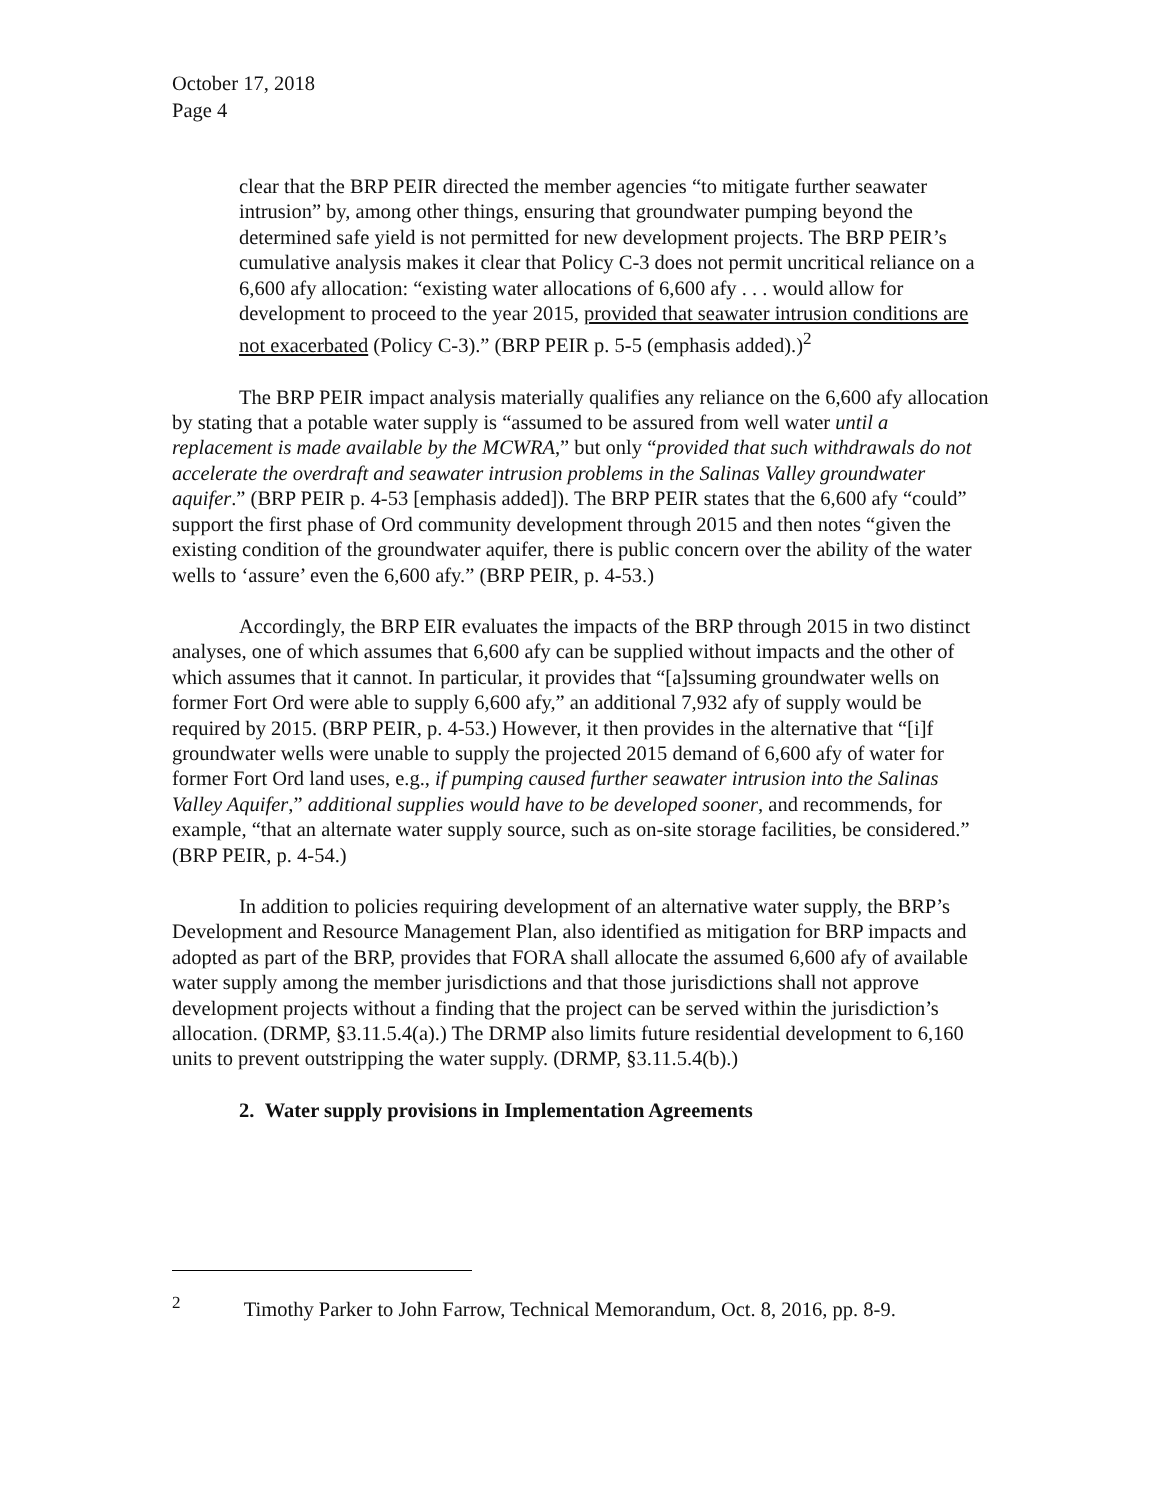October 17, 2018
Page 4
clear that the BRP PEIR directed the member agencies “to mitigate further seawater intrusion” by, among other things, ensuring that groundwater pumping beyond the determined safe yield is not permitted for new development projects. The BRP PEIR’s cumulative analysis makes it clear that Policy C-3 does not permit uncritical reliance on a 6,600 afy allocation: “existing water allocations of 6,600 afy . . . would allow for development to proceed to the year 2015, provided that seawater intrusion conditions are not exacerbated (Policy C-3).” (BRP PEIR p. 5-5 (emphasis added).)<sup>2</sup>
The BRP PEIR impact analysis materially qualifies any reliance on the 6,600 afy allocation by stating that a potable water supply is “assumed to be assured from well water until a replacement is made available by the MCWRA,” but only “provided that such withdrawals do not accelerate the overdraft and seawater intrusion problems in the Salinas Valley groundwater aquifer.” (BRP PEIR p. 4-53 [emphasis added]). The BRP PEIR states that the 6,600 afy “could” support the first phase of Ord community development through 2015 and then notes “given the existing condition of the groundwater aquifer, there is public concern over the ability of the water wells to ‘assure’ even the 6,600 afy.” (BRP PEIR, p. 4-53.)
Accordingly, the BRP EIR evaluates the impacts of the BRP through 2015 in two distinct analyses, one of which assumes that 6,600 afy can be supplied without impacts and the other of which assumes that it cannot. In particular, it provides that “[a]ssuming groundwater wells on former Fort Ord were able to supply 6,600 afy,” an additional 7,932 afy of supply would be required by 2015. (BRP PEIR, p. 4-53.) However, it then provides in the alternative that “[i]f groundwater wells were unable to supply the projected 2015 demand of 6,600 afy of water for former Fort Ord land uses, e.g., if pumping caused further seawater intrusion into the Salinas Valley Aquifer,” additional supplies would have to be developed sooner, and recommends, for example, “that an alternate water supply source, such as on-site storage facilities, be considered.” (BRP PEIR, p. 4-54.)
In addition to policies requiring development of an alternative water supply, the BRP’s Development and Resource Management Plan, also identified as mitigation for BRP impacts and adopted as part of the BRP, provides that FORA shall allocate the assumed 6,600 afy of available water supply among the member jurisdictions and that those jurisdictions shall not approve development projects without a finding that the project can be served within the jurisdiction’s allocation. (DRMP, §3.11.5.4(a).) The DRMP also limits future residential development to 6,160 units to prevent outstripping the water supply. (DRMP, §3.11.5.4(b).)
2. Water supply provisions in Implementation Agreements
<sup>2</sup> Timothy Parker to John Farrow, Technical Memorandum, Oct. 8, 2016, pp. 8-9.